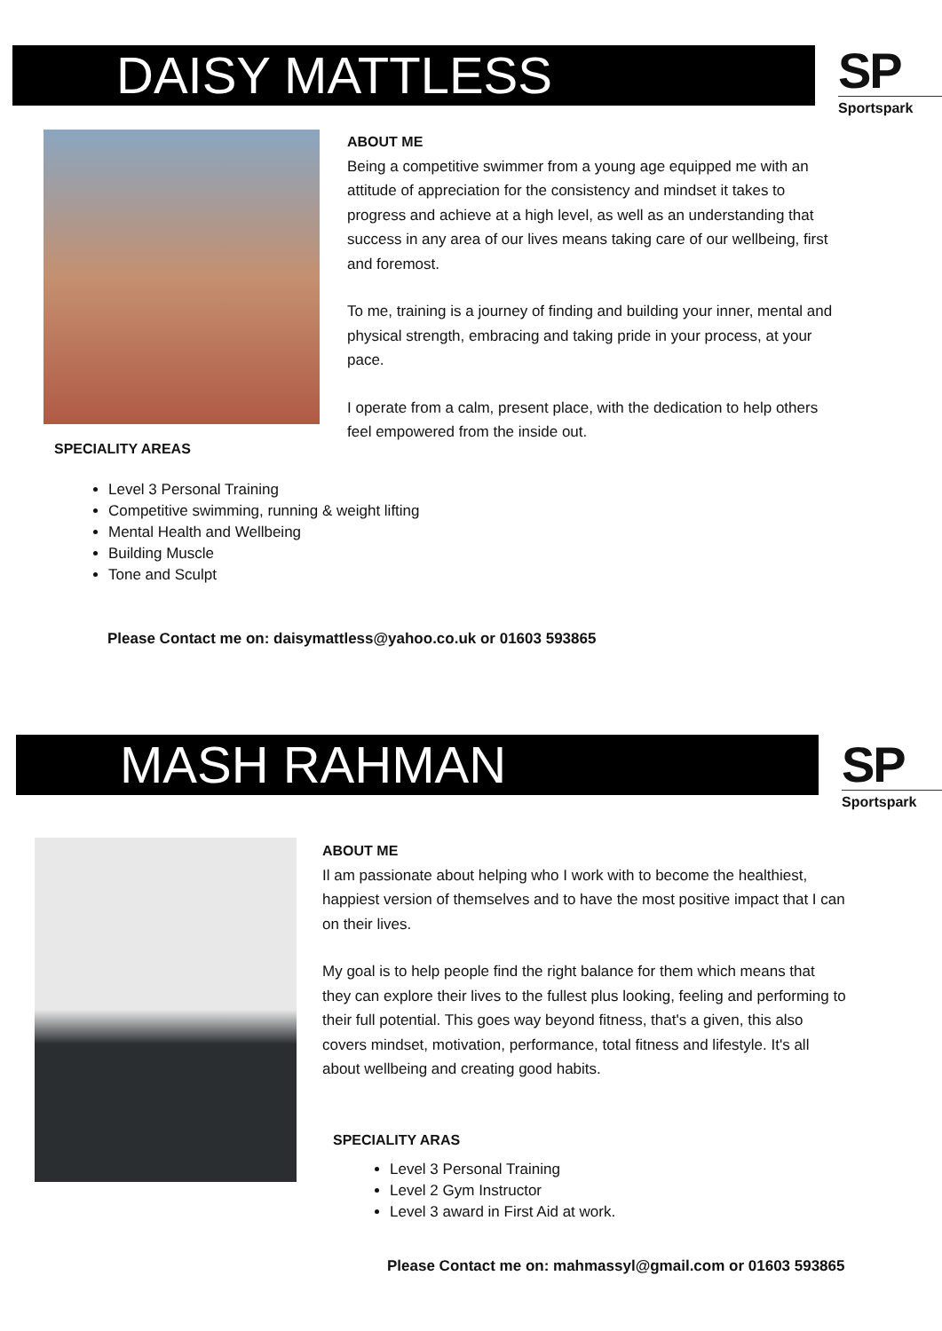DAISY MATTLESS
SP
Sportspark
ABOUT ME
Being a competitive swimmer from a young age equipped me with an attitude of appreciation for the consistency and mindset it takes to progress and achieve at a high level, as well as an understanding that success in any area of our lives means taking care of our wellbeing, first and foremost.
To me, training is a journey of finding and building your inner, mental and physical strength, embracing and taking pride in your process, at your pace.
I operate from a calm, present place, with the dedication to help others feel empowered from the inside out.
SPECIALITY AREAS
Level 3 Personal Training
Competitive swimming, running & weight lifting
Mental Health and Wellbeing
Building Muscle
Tone and Sculpt
Please Contact me on: daisymattless@yahoo.co.uk or 01603 593865
MASH RAHMAN
SP
Sportspark
ABOUT ME
Il am passionate about helping who I work with to become the healthiest, happiest version of themselves and to have the most positive impact that I can on their lives.
My goal is to help people find the right balance for them which means that they can explore their lives to the fullest plus looking, feeling and performing to their full potential. This goes way beyond fitness, that's a given, this also covers mindset, motivation, performance, total fitness and lifestyle. It's all about wellbeing and creating good habits.
SPECIALITY ARAS
Level 3 Personal Training
Level 2 Gym Instructor
Level 3 award in First Aid at work.
Please Contact me on: mahmassyl@gmail.com or 01603 593865